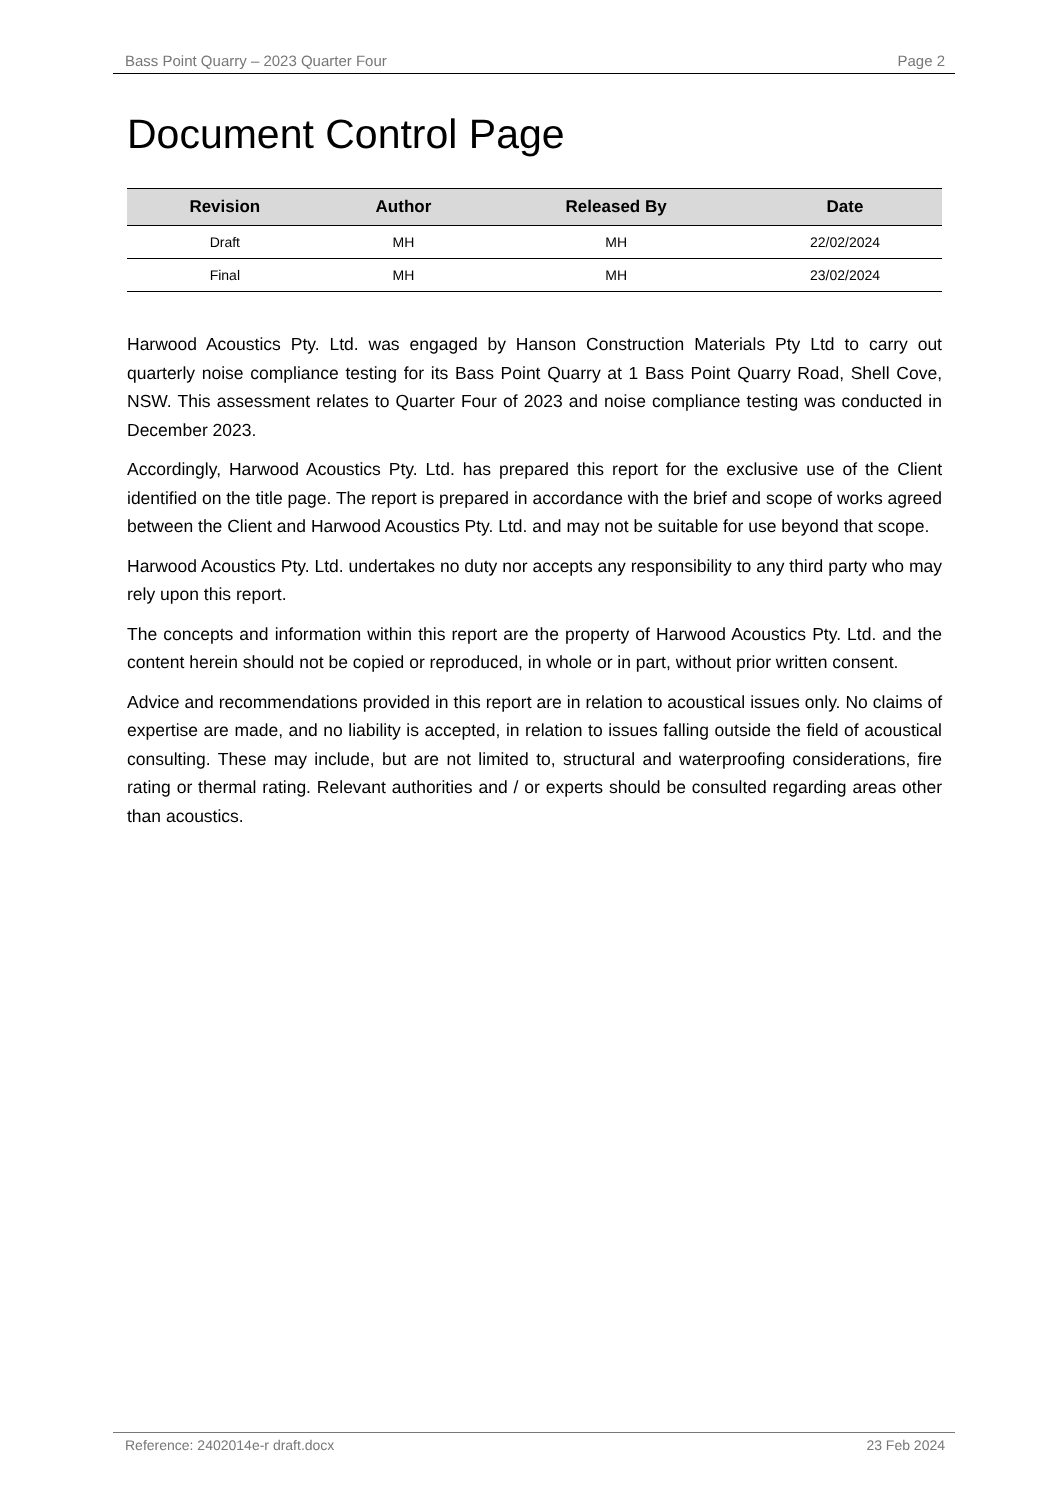Bass Point Quarry – 2023 Quarter Four Page 2
Document Control Page
| Revision | Author | Released By | Date |
| --- | --- | --- | --- |
| Draft | MH | MH | 22/02/2024 |
| Final | MH | MH | 23/02/2024 |
Harwood Acoustics Pty. Ltd. was engaged by Hanson Construction Materials Pty Ltd to carry out quarterly noise compliance testing for its Bass Point Quarry at 1 Bass Point Quarry Road, Shell Cove, NSW. This assessment relates to Quarter Four of 2023 and noise compliance testing was conducted in December 2023.
Accordingly, Harwood Acoustics Pty. Ltd. has prepared this report for the exclusive use of the Client identified on the title page. The report is prepared in accordance with the brief and scope of works agreed between the Client and Harwood Acoustics Pty. Ltd. and may not be suitable for use beyond that scope.
Harwood Acoustics Pty. Ltd. undertakes no duty nor accepts any responsibility to any third party who may rely upon this report.
The concepts and information within this report are the property of Harwood Acoustics Pty. Ltd. and the content herein should not be copied or reproduced, in whole or in part, without prior written consent.
Advice and recommendations provided in this report are in relation to acoustical issues only. No claims of expertise are made, and no liability is accepted, in relation to issues falling outside the field of acoustical consulting. These may include, but are not limited to, structural and waterproofing considerations, fire rating or thermal rating. Relevant authorities and / or experts should be consulted regarding areas other than acoustics.
Reference: 2402014e-r draft.docx 23 Feb 2024